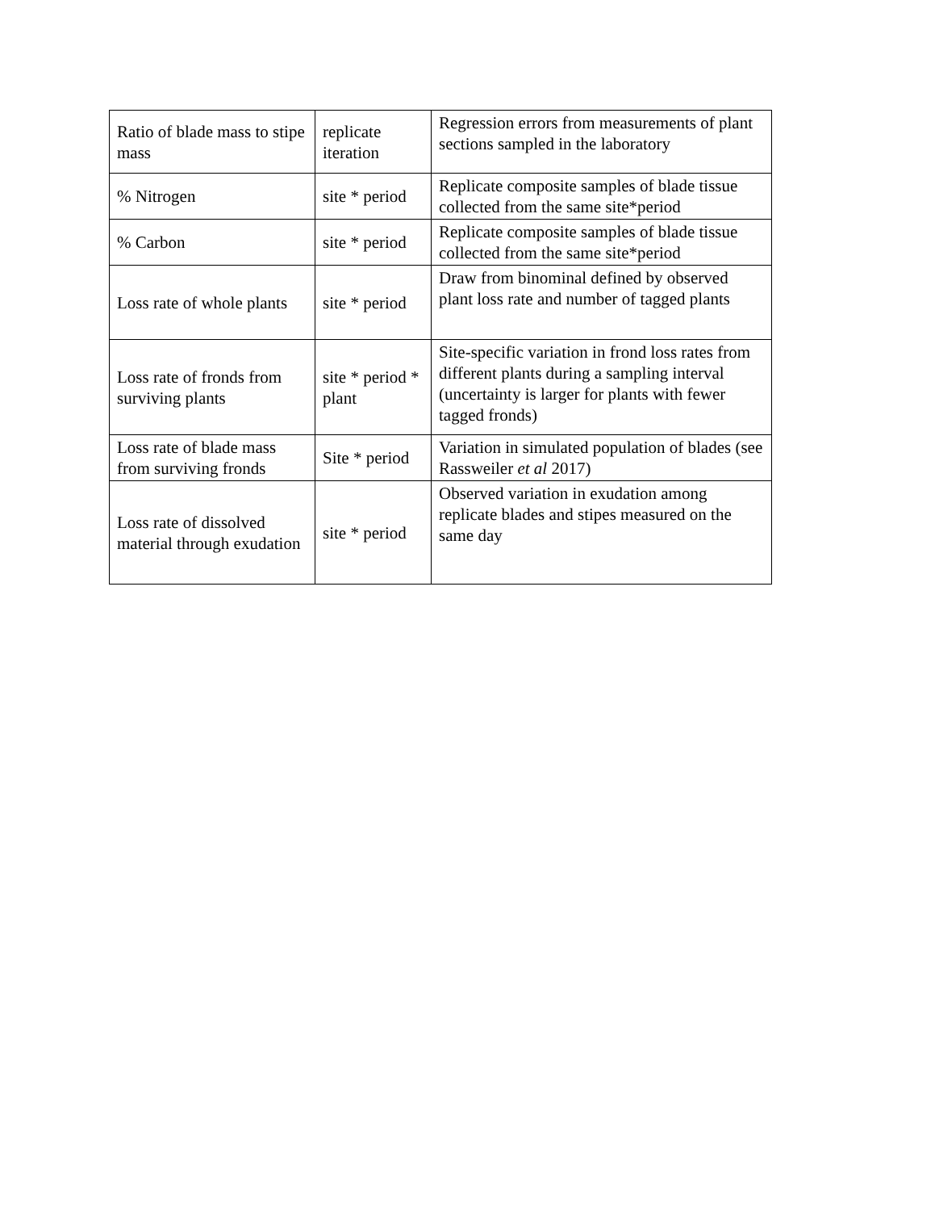| Ratio of blade mass to stipe mass | replicate iteration | Regression errors from measurements of plant sections sampled in the laboratory |
| % Nitrogen | site * period | Replicate composite samples of blade tissue collected from the same site*period |
| % Carbon | site * period | Replicate composite samples of blade tissue collected from the same site*period |
| Loss rate of whole plants | site * period | Draw from binominal defined by observed plant loss rate and number of tagged plants |
| Loss rate of fronds from surviving plants | site * period * plant | Site-specific variation in frond loss rates from different plants during a sampling interval (uncertainty is larger for plants with fewer tagged fronds) |
| Loss rate of blade mass from surviving fronds | Site * period | Variation in simulated population of blades (see Rassweiler et al 2017) |
| Loss rate of dissolved material through exudation | site * period | Observed variation in exudation among replicate blades and stipes measured on the same day |